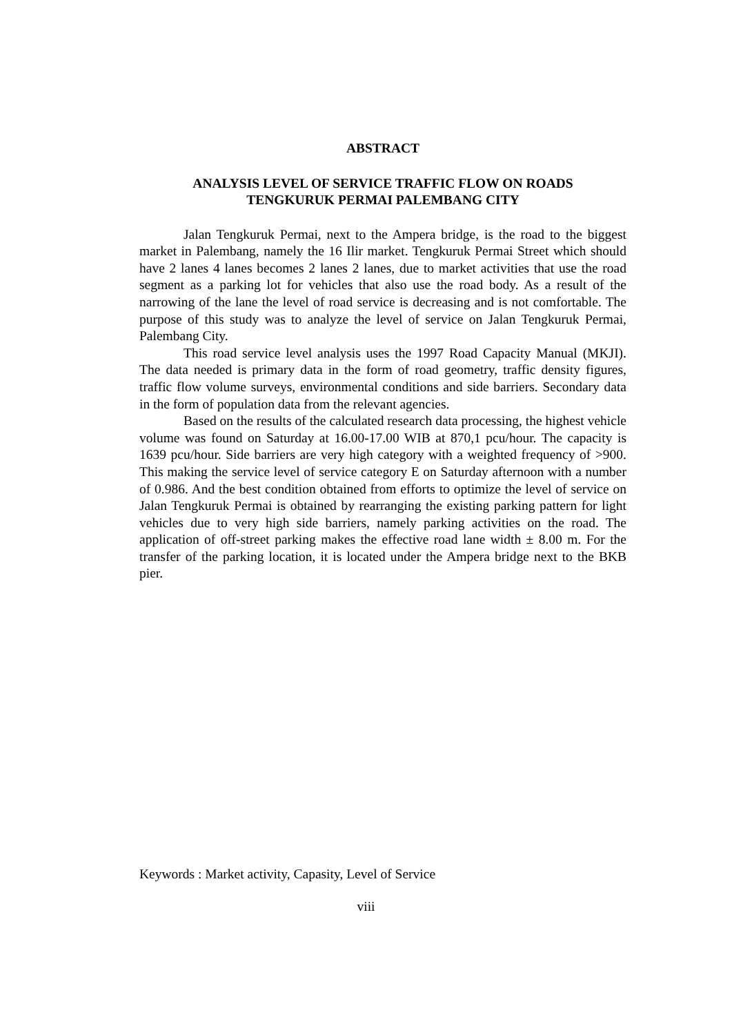ABSTRACT
ANALYSIS LEVEL OF SERVICE TRAFFIC FLOW ON ROADS
TENGKURUK PERMAI PALEMBANG CITY
Jalan Tengkuruk Permai, next to the Ampera bridge, is the road to the biggest market in Palembang, namely the 16 Ilir market. Tengkuruk Permai Street which should have 2 lanes 4 lanes becomes 2 lanes 2 lanes, due to market activities that use the road segment as a parking lot for vehicles that also use the road body. As a result of the narrowing of the lane the level of road service is decreasing and is not comfortable. The purpose of this study was to analyze the level of service on Jalan Tengkuruk Permai, Palembang City.
This road service level analysis uses the 1997 Road Capacity Manual (MKJI). The data needed is primary data in the form of road geometry, traffic density figures, traffic flow volume surveys, environmental conditions and side barriers. Secondary data in the form of population data from the relevant agencies.
Based on the results of the calculated research data processing, the highest vehicle volume was found on Saturday at 16.00-17.00 WIB at 870,1 pcu/hour. The capacity is 1639 pcu/hour. Side barriers are very high category with a weighted frequency of >900. This making the service level of service category E on Saturday afternoon with a number of 0.986. And the best condition obtained from efforts to optimize the level of service on Jalan Tengkuruk Permai is obtained by rearranging the existing parking pattern for light vehicles due to very high side barriers, namely parking activities on the road. The application of off-street parking makes the effective road lane width ± 8.00 m. For the transfer of the parking location, it is located under the Ampera bridge next to the BKB pier.
Keywords : Market activity, Capasity, Level of Service
viii